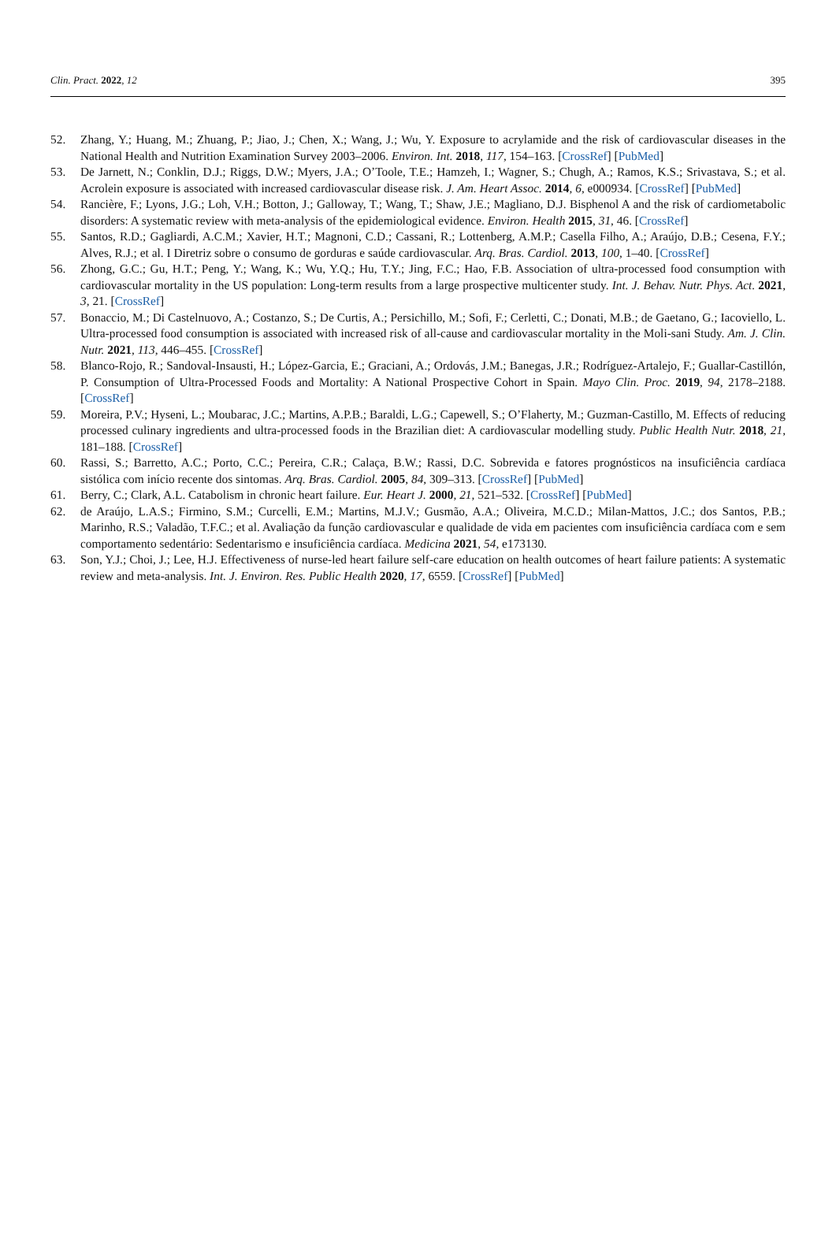Clin. Pract. 2022, 12 395
52. Zhang, Y.; Huang, M.; Zhuang, P.; Jiao, J.; Chen, X.; Wang, J.; Wu, Y. Exposure to acrylamide and the risk of cardiovascular diseases in the National Health and Nutrition Examination Survey 2003–2006. Environ. Int. 2018, 117, 154–163. [CrossRef] [PubMed]
53. De Jarnett, N.; Conklin, D.J.; Riggs, D.W.; Myers, J.A.; O’Toole, T.E.; Hamzeh, I.; Wagner, S.; Chugh, A.; Ramos, K.S.; Srivastava, S.; et al. Acrolein exposure is associated with increased cardiovascular disease risk. J. Am. Heart Assoc. 2014, 6, e000934. [CrossRef] [PubMed]
54. Rancière, F.; Lyons, J.G.; Loh, V.H.; Botton, J.; Galloway, T.; Wang, T.; Shaw, J.E.; Magliano, D.J. Bisphenol A and the risk of cardiometabolic disorders: A systematic review with meta-analysis of the epidemiological evidence. Environ. Health 2015, 31, 46. [CrossRef]
55. Santos, R.D.; Gagliardi, A.C.M.; Xavier, H.T.; Magnoni, C.D.; Cassani, R.; Lottenberg, A.M.P.; Casella Filho, A.; Araújo, D.B.; Cesena, F.Y.; Alves, R.J.; et al. I Diretriz sobre o consumo de gorduras e saúde cardiovascular. Arq. Bras. Cardiol. 2013, 100, 1–40. [CrossRef]
56. Zhong, G.C.; Gu, H.T.; Peng, Y.; Wang, K.; Wu, Y.Q.; Hu, T.Y.; Jing, F.C.; Hao, F.B. Association of ultra-processed food consumption with cardiovascular mortality in the US population: Long-term results from a large prospective multicenter study. Int. J. Behav. Nutr. Phys. Act. 2021, 3, 21. [CrossRef]
57. Bonaccio, M.; Di Castelnuovo, A.; Costanzo, S.; De Curtis, A.; Persichillo, M.; Sofi, F.; Cerletti, C.; Donati, M.B.; de Gaetano, G.; Iacoviello, L. Ultra-processed food consumption is associated with increased risk of all-cause and cardiovascular mortality in the Moli-sani Study. Am. J. Clin. Nutr. 2021, 113, 446–455. [CrossRef]
58. Blanco-Rojo, R.; Sandoval-Insausti, H.; López-Garcia, E.; Graciani, A.; Ordovás, J.M.; Banegas, J.R.; Rodríguez-Artalejo, F.; Guallar-Castillón, P. Consumption of Ultra-Processed Foods and Mortality: A National Prospective Cohort in Spain. Mayo Clin. Proc. 2019, 94, 2178–2188. [CrossRef]
59. Moreira, P.V.; Hyseni, L.; Moubarac, J.C.; Martins, A.P.B.; Baraldi, L.G.; Capewell, S.; O’Flaherty, M.; Guzman-Castillo, M. Effects of reducing processed culinary ingredients and ultra-processed foods in the Brazilian diet: A cardiovascular modelling study. Public Health Nutr. 2018, 21, 181–188. [CrossRef]
60. Rassi, S.; Barretto, A.C.; Porto, C.C.; Pereira, C.R.; Calaça, B.W.; Rassi, D.C. Sobrevida e fatores prognósticos na insuficiência cardíaca sistólica com início recente dos sintomas. Arq. Bras. Cardiol. 2005, 84, 309–313. [CrossRef] [PubMed]
61. Berry, C.; Clark, A.L. Catabolism in chronic heart failure. Eur. Heart J. 2000, 21, 521–532. [CrossRef] [PubMed]
62. de Araújo, L.A.S.; Firmino, S.M.; Curcelli, E.M.; Martins, M.J.V.; Gusmão, A.A.; Oliveira, M.C.D.; Milan-Mattos, J.C.; dos Santos, P.B.; Marinho, R.S.; Valadão, T.F.C.; et al. Avaliação da função cardiovascular e qualidade de vida em pacientes com insuficiência cardíaca com e sem comportamento sedentário: Sedentarismo e insuficiência cardíaca. Medicina 2021, 54, e173130.
63. Son, Y.J.; Choi, J.; Lee, H.J. Effectiveness of nurse-led heart failure self-care education on health outcomes of heart failure patients: A systematic review and meta-analysis. Int. J. Environ. Res. Public Health 2020, 17, 6559. [CrossRef] [PubMed]